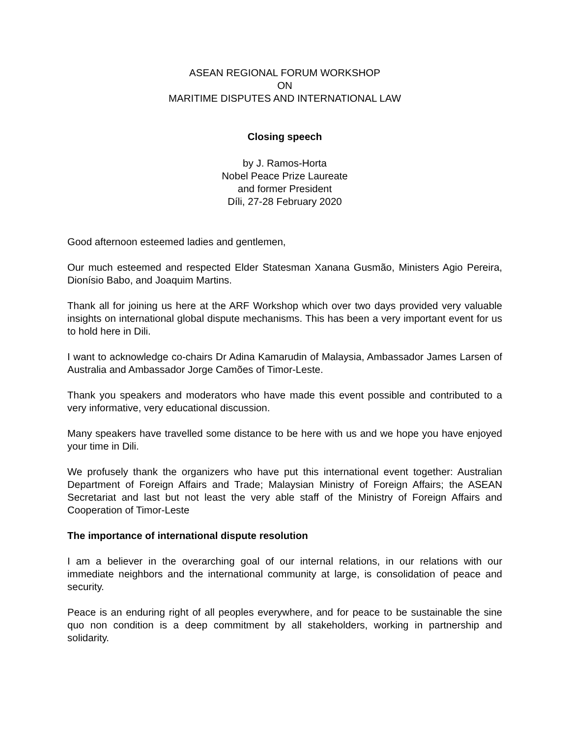ASEAN REGIONAL FORUM WORKSHOP
ON
MARITIME DISPUTES AND INTERNATIONAL LAW
Closing speech
by J. Ramos-Horta
Nobel Peace Prize Laureate
and former President
Díli, 27-28 February 2020
Good afternoon esteemed ladies and gentlemen,
Our much esteemed and respected Elder Statesman Xanana Gusmão, Ministers Agio Pereira, Dionísio Babo, and Joaquim Martins.
Thank all for joining us here at the ARF Workshop which over two days provided very valuable insights on international global dispute mechanisms. This has been a very important event for us to hold here in Dili.
I want to acknowledge co-chairs Dr Adina Kamarudin of Malaysia, Ambassador James Larsen of Australia and Ambassador Jorge Camões of Timor-Leste.
Thank you speakers and moderators who have made this event possible and contributed to a very informative, very educational discussion.
Many speakers have travelled some distance to be here with us and we hope you have enjoyed your time in Dili.
We profusely thank the organizers who have put this international event together: Australian Department of Foreign Affairs and Trade; Malaysian Ministry of Foreign Affairs; the ASEAN Secretariat and last but not least the very able staff of the Ministry of Foreign Affairs and Cooperation of Timor-Leste
The importance of international dispute resolution
I am a believer in the overarching goal of our internal relations, in our relations with our immediate neighbors and the international community at large, is consolidation of peace and security.
Peace is an enduring right of all peoples everywhere, and for peace to be sustainable the sine quo non condition is a deep commitment by all stakeholders, working in partnership and solidarity.